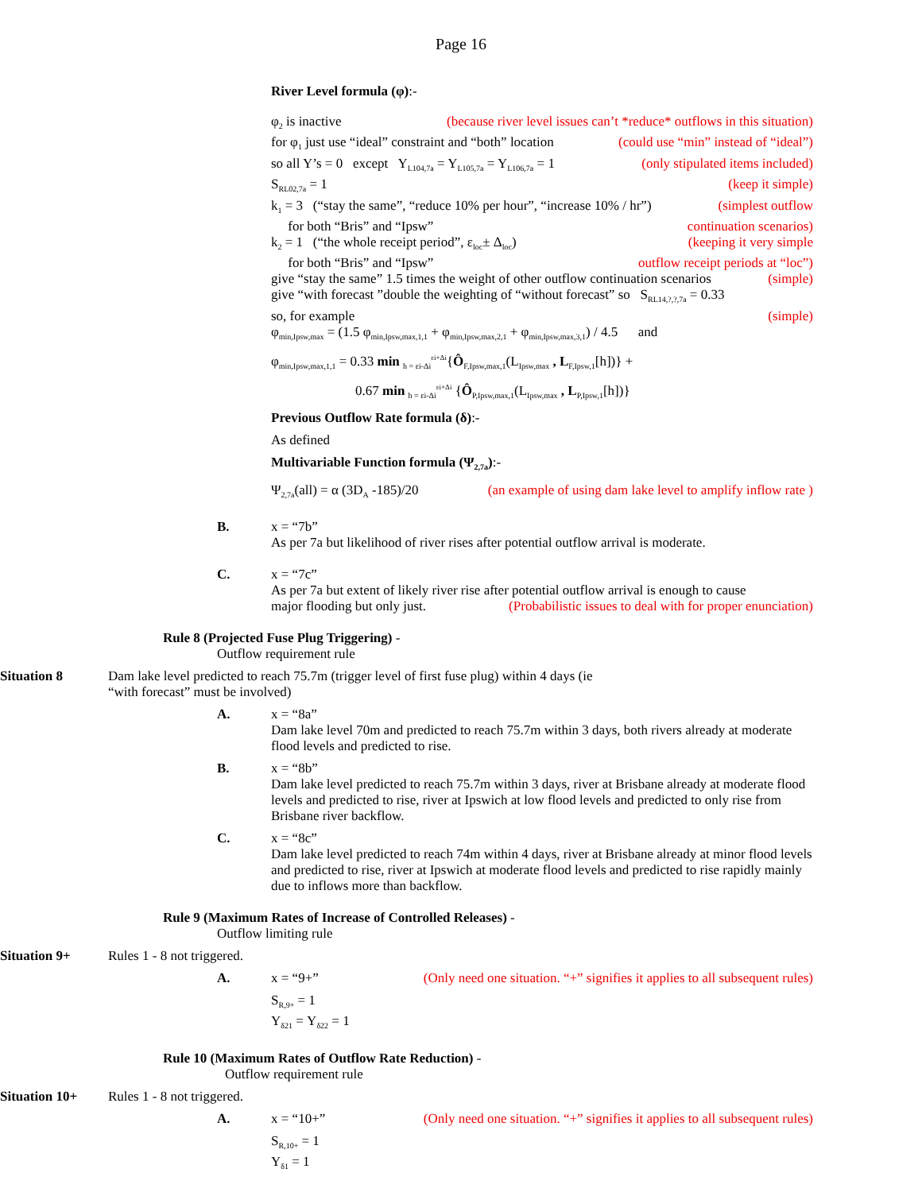Page 16
River Level formula (φ):-
φ<sub>2</sub> is inactive (because river level issues can’t *reduce* outflows in this situation)
for φ<sub>1</sub> just use “ideal” constraint and “both” location (could use “min” instead of “ideal”)
so all Y’s = 0 except Y<sub>L104,7a</sub> = Y<sub>L105,7a</sub> = Y<sub>L106,7a</sub> = 1 (only stipulated items included)
S<sub>RL02,7a</sub> = 1 (keep it simple)
k<sub>1</sub> = 3 (“stay the same”, “reduce 10% per hour”, “increase 10% / hr”) (simplest outflow
for both “Bris” and “Ipsw” continuation scenarios)
k<sub>2</sub> = 1 (“the whole receipt period”, ε<sub>loc</sub>± Δ<sub>loc</sub>) (keeping it very simple
for both “Bris” and “Ipsw” outflow receipt periods at “loc”)
give “stay the same” 1.5 times the weight of other outflow continuation scenarios (simple)
give “with forecast ”double the weighting of “without forecast” so S<sub>RL14,?,?,7a</sub> = 0.33
so, for example (simple)
φ<sub>min,Ipsw,max</sub> = (1.5 φ<sub>min,Ipsw,max,1,1</sub> + φ<sub>min,Ipsw,max,2,1</sub> + φ<sub>min,Ipsw,max,3,1</sub>) / 4.5 and
φ<sub>min,Ipsw,max,1,1</sub> = 0.33 min <sub>h = εi-Δi</sub><sup>εi+Δi</sup>{Ô<sub>F,Ipsw,max,1</sub>(L<sub>Ipsw,max</sub> , L<sub>F,Ipsw,1</sub>[h])} +
0.67 min <sub>h = εi-Δi</sub><sup>εi+Δi</sup> {Ô<sub>P,Ipsw,max,1</sub>(L<sub>Ipsw,max</sub> , L<sub>P,Ipsw,1</sub>[h])}
Previous Outflow Rate formula (δ):-
As defined
Multivariable Function formula (Ψ<sub>2,7a</sub>):-
Ψ<sub>2,7a</sub>(all) = α (3D<sub>A</sub> -185)/20 (an example of using dam lake level to amplify inflow rate )
B. x = “7b”
As per 7a but likelihood of river rises after potential outflow arrival is moderate.
C. x = “7c”
As per 7a but extent of likely river rise after potential outflow arrival is enough to cause
major flooding but only just. (Probabilistic issues to deal with for proper enunciation)
Rule 8 (Projected Fuse Plug Triggering) -
Outflow requirement rule
Situation 8 Dam lake level predicted to reach 75.7m (trigger level of first fuse plug) within 4 days (ie “with forecast” must be involved)
A. x = “8a”
Dam lake level 70m and predicted to reach 75.7m within 3 days, both rivers already at moderate flood levels and predicted to rise.
B. x = “8b”
Dam lake level predicted to reach 75.7m within 3 days, river at Brisbane already at moderate flood levels and predicted to rise, river at Ipswich at low flood levels and predicted to only rise from Brisbane river backflow.
C. x = “8c”
Dam lake level predicted to reach 74m within 4 days, river at Brisbane already at minor flood levels and predicted to rise, river at Ipswich at moderate flood levels and predicted to rise rapidly mainly due to inflows more than backflow.
Rule 9 (Maximum Rates of Increase of Controlled Releases) -
Outflow limiting rule
Situation 9+ Rules 1 - 8 not triggered.
A. x = “9+” (Only need one situation. “+” signifies it applies to all subsequent rules)
S<sub>R,9+</sub> = 1
Y<sub>δ21</sub> = Y<sub>δ22</sub> = 1
Rule 10 (Maximum Rates of Outflow Rate Reduction) -
Outflow requirement rule
Situation 10+ Rules 1 - 8 not triggered.
A. x = “10+” (Only need one situation. “+” signifies it applies to all subsequent rules)
S<sub>R,10+</sub> = 1
Y<sub>δ1</sub> = 1